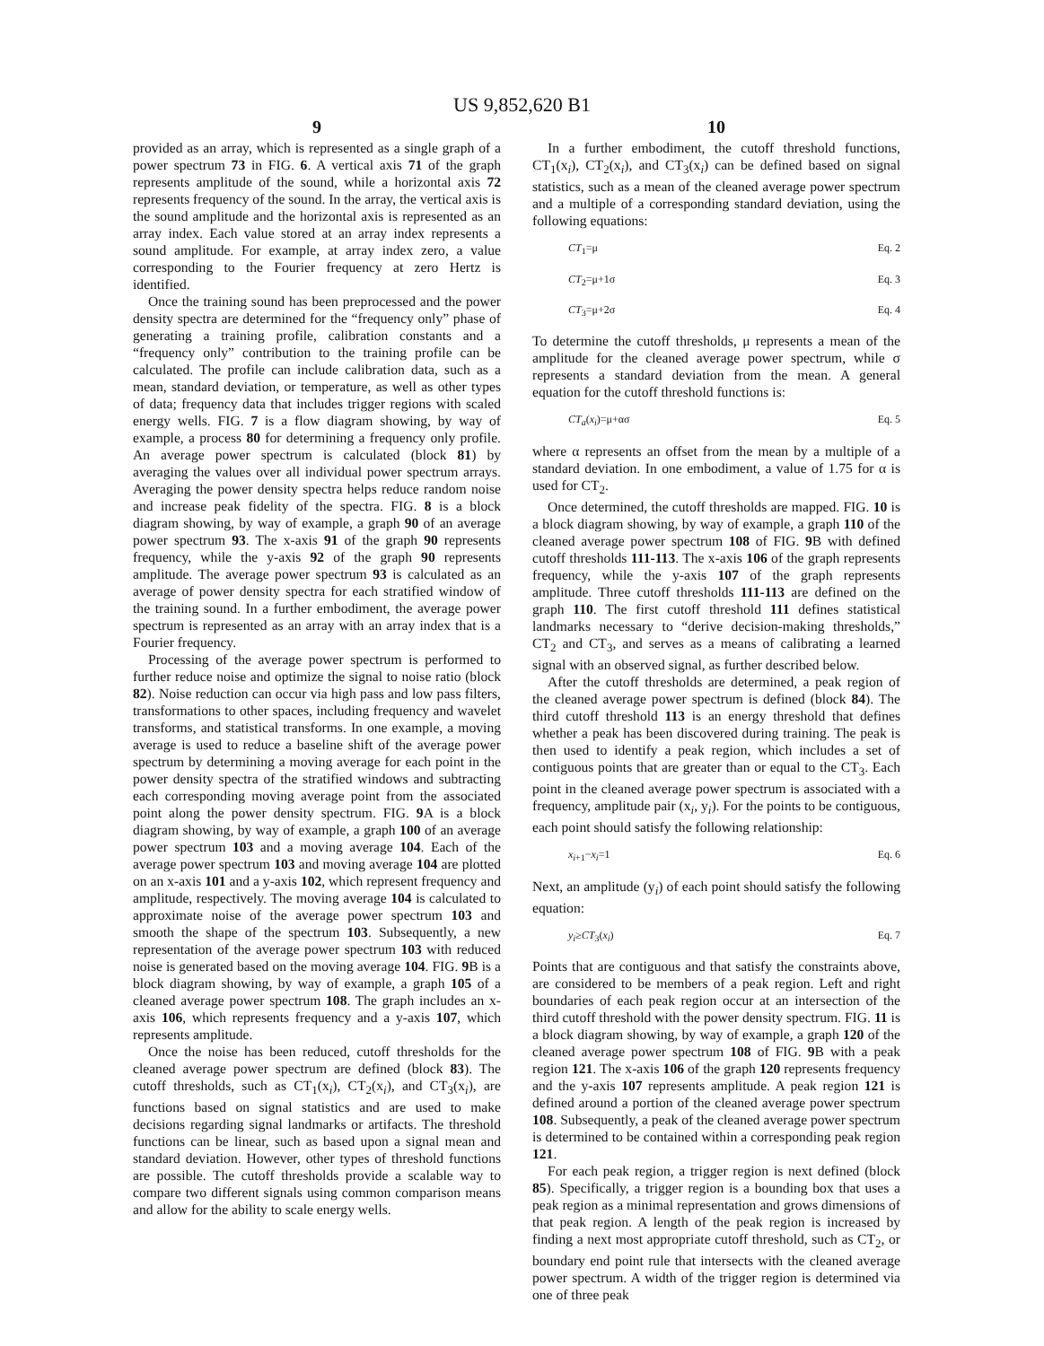US 9,852,620 B1
9
provided as an array, which is represented as a single graph of a power spectrum 73 in FIG. 6. A vertical axis 71 of the graph represents amplitude of the sound, while a horizontal axis 72 represents frequency of the sound. In the array, the vertical axis is the sound amplitude and the horizontal axis is represented as an array index. Each value stored at an array index represents a sound amplitude. For example, at array index zero, a value corresponding to the Fourier frequency at zero Hertz is identified.
Once the training sound has been preprocessed and the power density spectra are determined for the “frequency only” phase of generating a training profile, calibration constants and a “frequency only” contribution to the training profile can be calculated. The profile can include calibration data, such as a mean, standard deviation, or temperature, as well as other types of data; frequency data that includes trigger regions with scaled energy wells. FIG. 7 is a flow diagram showing, by way of example, a process 80 for determining a frequency only profile. An average power spectrum is calculated (block 81) by averaging the values over all individual power spectrum arrays. Averaging the power density spectra helps reduce random noise and increase peak fidelity of the spectra. FIG. 8 is a block diagram showing, by way of example, a graph 90 of an average power spectrum 93. The x-axis 91 of the graph 90 represents frequency, while the y-axis 92 of the graph 90 represents amplitude. The average power spectrum 93 is calculated as an average of power density spectra for each stratified window of the training sound. In a further embodiment, the average power spectrum is represented as an array with an array index that is a Fourier frequency.
Processing of the average power spectrum is performed to further reduce noise and optimize the signal to noise ratio (block 82). Noise reduction can occur via high pass and low pass filters, transformations to other spaces, including frequency and wavelet transforms, and statistical transforms. In one example, a moving average is used to reduce a baseline shift of the average power spectrum by determining a moving average for each point in the power density spectra of the stratified windows and subtracting each corresponding moving average point from the associated point along the power density spectrum. FIG. 9 A is a block diagram showing, by way of example, a graph 100 of an average power spectrum 103 and a moving average 104. Each of the average power spectrum 103 and moving average 104 are plotted on an x-axis 101 and a y-axis 102, which represent frequency and amplitude, respectively. The moving average 104 is calculated to approximate noise of the average power spectrum 103 and smooth the shape of the spectrum 103. Subsequently, a new representation of the average power spectrum 103 with reduced noise is generated based on the moving average 104. FIG. 9 B is a block diagram showing, by way of example, a graph 105 of a cleaned average power spectrum 108. The graph includes an x-axis 106, which represents frequency and a y-axis 107, which represents amplitude.
Once the noise has been reduced, cutoff thresholds for the cleaned average power spectrum are defined (block 83). The cutoff thresholds, such as CT<sub>1</sub>(x<sub>i</sub>), CT<sub>2</sub>(x<sub>i</sub>), and CT<sub>3</sub>(x<sub>i</sub>), are functions based on signal statistics and are used to make decisions regarding signal landmarks or artifacts. The threshold functions can be linear, such as based upon a signal mean and standard deviation. However, other types of threshold functions are possible. The cutoff thresholds provide a scalable way to compare two different signals using common comparison means and allow for the ability to scale energy wells.
10
In a further embodiment, the cutoff threshold functions, CT<sub>1</sub>(x<sub>i</sub>), CT<sub>2</sub>(x<sub>i</sub>), and CT<sub>3</sub>(x<sub>i</sub>) can be defined based on signal statistics, such as a mean of the cleaned average power spectrum and a multiple of a corresponding standard deviation, using the following equations:
CT<sub>1</sub>=μ Eq. 2
CT<sub>2</sub>=μ+1σ Eq. 3
CT<sub>3</sub>=μ+2σ Eq. 4
To determine the cutoff thresholds, μ represents a mean of the amplitude for the cleaned average power spectrum, while σ represents a standard deviation from the mean. A general equation for the cutoff threshold functions is:
CT<sub>a</sub>(x<sub>i</sub>)=μ+ασ Eq. 5
where α represents an offset from the mean by a multiple of a standard deviation. In one embodiment, a value of 1.75 for α is used for CT<sub>2</sub>.
Once determined, the cutoff thresholds are mapped. FIG. 10 is a block diagram showing, by way of example, a graph 110 of the cleaned average power spectrum 108 of FIG. 9 B with defined cutoff thresholds 111-113. The x-axis 106 of the graph represents frequency, while the y-axis 107 of the graph represents amplitude. Three cutoff thresholds 111-113 are defined on the graph 110. The first cutoff threshold 111 defines statistical landmarks necessary to “derive decision-making thresholds,” CT<sub>2</sub> and CT<sub>3</sub>, and serves as a means of calibrating a learned signal with an observed signal, as further described below.
After the cutoff thresholds are determined, a peak region of the cleaned average power spectrum is defined (block 84). The third cutoff threshold 113 is an energy threshold that defines whether a peak has been discovered during training. The peak is then used to identify a peak region, which includes a set of contiguous points that are greater than or equal to the CT<sub>3</sub>. Each point in the cleaned average power spectrum is associated with a frequency, amplitude pair (x<sub>i</sub>, y<sub>i</sub>). For the points to be contiguous, each point should satisfy the following relationship:
x<sub>i+1</sub>−x<sub>i</sub>=1 Eq. 6
Next, an amplitude (y<sub>i</sub>) of each point should satisfy the following equation:
y<sub>i</sub>≥CT<sub>3</sub>(x<sub>i</sub>) Eq. 7
Points that are contiguous and that satisfy the constraints above, are considered to be members of a peak region. Left and right boundaries of each peak region occur at an intersection of the third cutoff threshold with the power density spectrum. FIG. 11 is a block diagram showing, by way of example, a graph 120 of the cleaned average power spectrum 108 of FIG. 9 B with a peak region 121. The x-axis 106 of the graph 120 represents frequency and the y-axis 107 represents amplitude. A peak region 121 is defined around a portion of the cleaned average power spectrum 108. Subsequently, a peak of the cleaned average power spectrum is determined to be contained within a corresponding peak region 121.
For each peak region, a trigger region is next defined (block 85). Specifically, a trigger region is a bounding box that uses a peak region as a minimal representation and grows dimensions of that peak region. A length of the peak region is increased by finding a next most appropriate cutoff threshold, such as CT<sub>2</sub>, or boundary end point rule that intersects with the cleaned average power spectrum. A width of the trigger region is determined via one of three peak